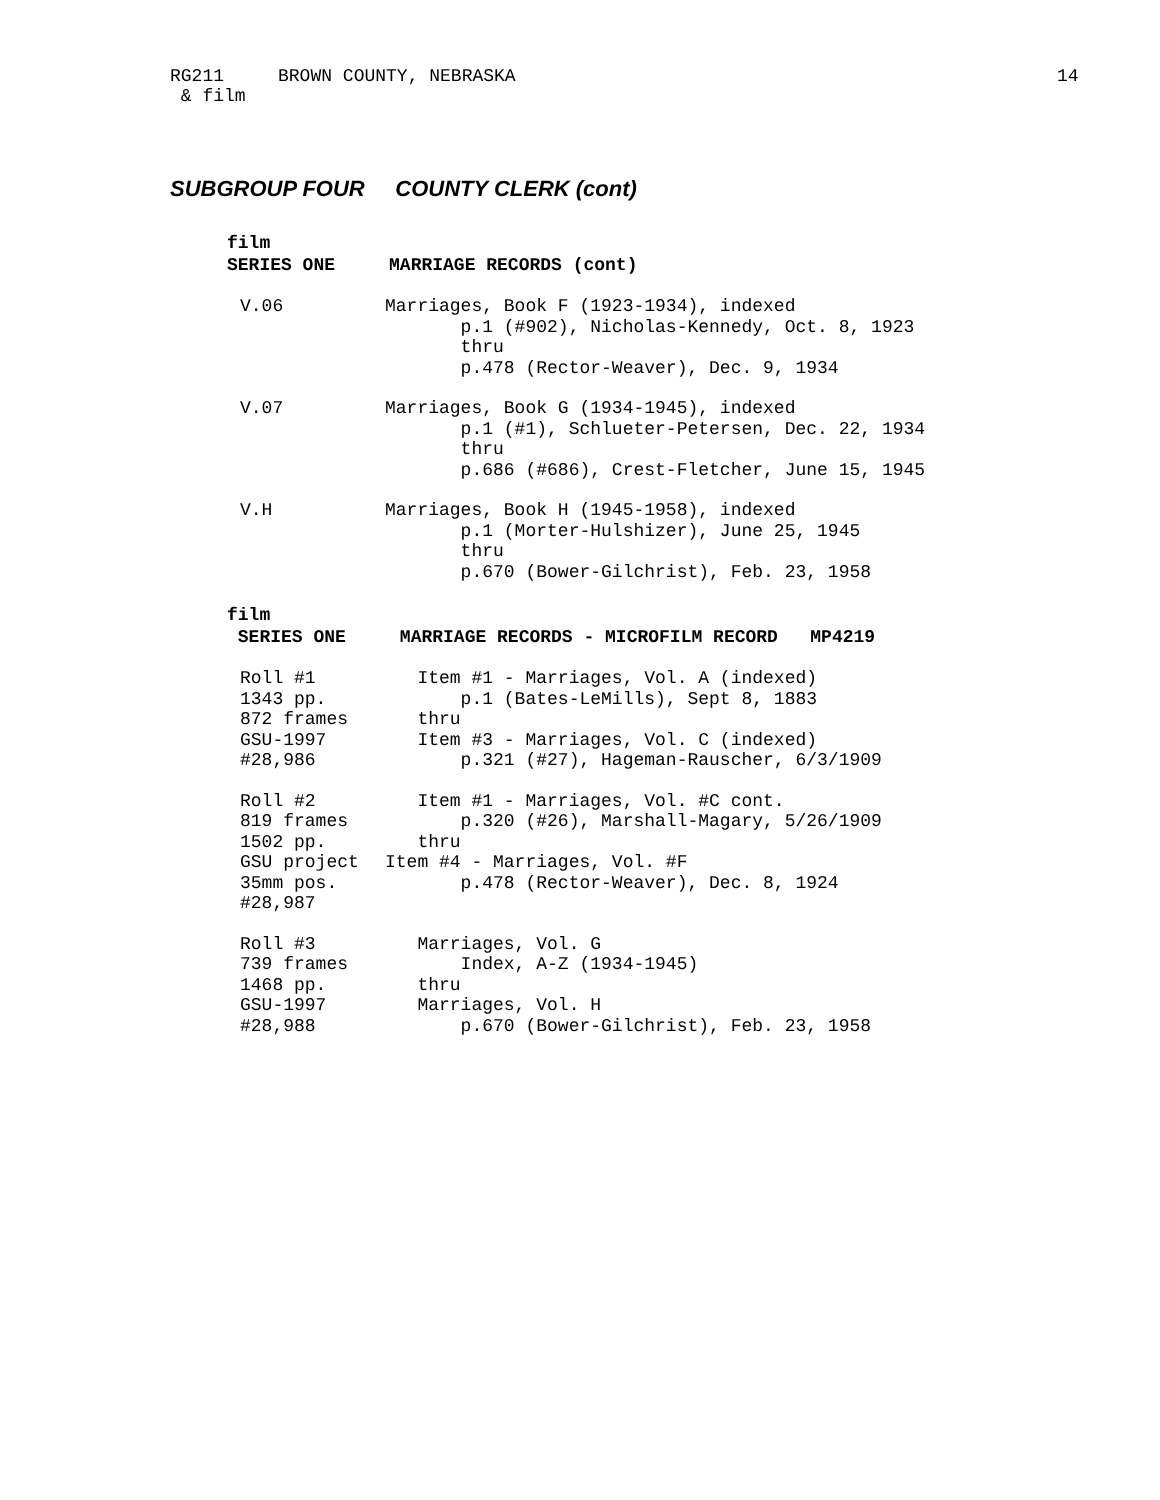RG211 BROWN COUNTY, NEBRASKA
14
& film
SUBGROUP FOUR COUNTY CLERK (cont)
film
SERIES ONE MARRIAGE RECORDS (cont)
V.06
Marriages, Book F (1923-1934), indexed p.1 (#902), Nicholas-Kennedy, Oct. 8, 1923 thru p.478 (Rector-Weaver), Dec. 9, 1934
V.07
Marriages, Book G (1934-1945), indexed p.1 (#1), Schlueter-Petersen, Dec. 22, 1934 thru p.686 (#686), Crest-Fletcher, June 15, 1945
V.H
Marriages, Book H (1945-1958), indexed p.1 (Morter-Hulshizer), June 25, 1945 thru p.670 (Bower-Gilchrist), Feb. 23, 1958
film
SERIES ONE MARRIAGE RECORDS - MICROFILM RECORD MP4219
Roll #1 1343 pp. 872 frames GSU-1997 #28,986
Item #1 - Marriages, Vol. A (indexed) p.1 (Bates-LeMills), Sept 8, 1883 thru Item #3 - Marriages, Vol. C (indexed) p.321 (#27), Hageman-Rauscher, 6/3/1909
Roll #2 819 frames 1502 pp. GSU project 35mm pos. #28,987
Item #1 - Marriages, Vol. #C cont. p.320 (#26), Marshall-Magary, 5/26/1909 thru Item #4 - Marriages, Vol. #F p.478 (Rector-Weaver), Dec. 8, 1924
Roll #3 739 frames 1468 pp. GSU-1997 #28,988
Marriages, Vol. G Index, A-Z (1934-1945) thru Marriages, Vol. H p.670 (Bower-Gilchrist), Feb. 23, 1958